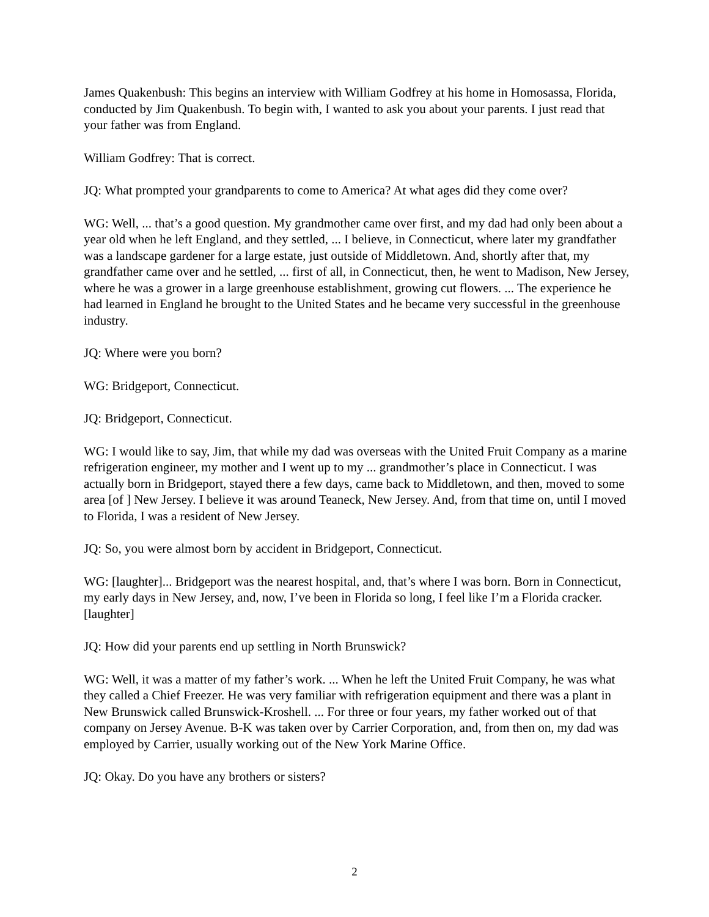James Quakenbush: This begins an interview with William Godfrey at his home in Homosassa, Florida, conducted by Jim Quakenbush. To begin with, I wanted to ask you about your parents. I just read that your father was from England.
William Godfrey: That is correct.
JQ: What prompted your grandparents to come to America? At what ages did they come over?
WG: Well, ... that’s a good question. My grandmother came over first, and my dad had only been about a year old when he left England, and they settled, ... I believe, in Connecticut, where later my grandfather was a landscape gardener for a large estate, just outside of Middletown. And, shortly after that, my grandfather came over and he settled, ... first of all, in Connecticut, then, he went to Madison, New Jersey, where he was a grower in a large greenhouse establishment, growing cut flowers. ... The experience he had learned in England he brought to the United States and he became very successful in the greenhouse industry.
JQ: Where were you born?
WG: Bridgeport, Connecticut.
JQ: Bridgeport, Connecticut.
WG: I would like to say, Jim, that while my dad was overseas with the United Fruit Company as a marine refrigeration engineer, my mother and I went up to my ... grandmother’s place in Connecticut. I was actually born in Bridgeport, stayed there a few days, came back to Middletown, and then, moved to some area [of ] New Jersey. I believe it was around Teaneck, New Jersey. And, from that time on, until I moved to Florida, I was a resident of New Jersey.
JQ: So, you were almost born by accident in Bridgeport, Connecticut.
WG: [laughter]... Bridgeport was the nearest hospital, and, that’s where I was born. Born in Connecticut, my early days in New Jersey, and, now, I’ve been in Florida so long, I feel like I’m a Florida cracker. [laughter]
JQ: How did your parents end up settling in North Brunswick?
WG: Well, it was a matter of my father’s work. ... When he left the United Fruit Company, he was what they called a Chief Freezer. He was very familiar with refrigeration equipment and there was a plant in New Brunswick called Brunswick-Kroshell. ... For three or four years, my father worked out of that company on Jersey Avenue. B-K was taken over by Carrier Corporation, and, from then on, my dad was employed by Carrier, usually working out of the New York Marine Office.
JQ: Okay. Do you have any brothers or sisters?
2